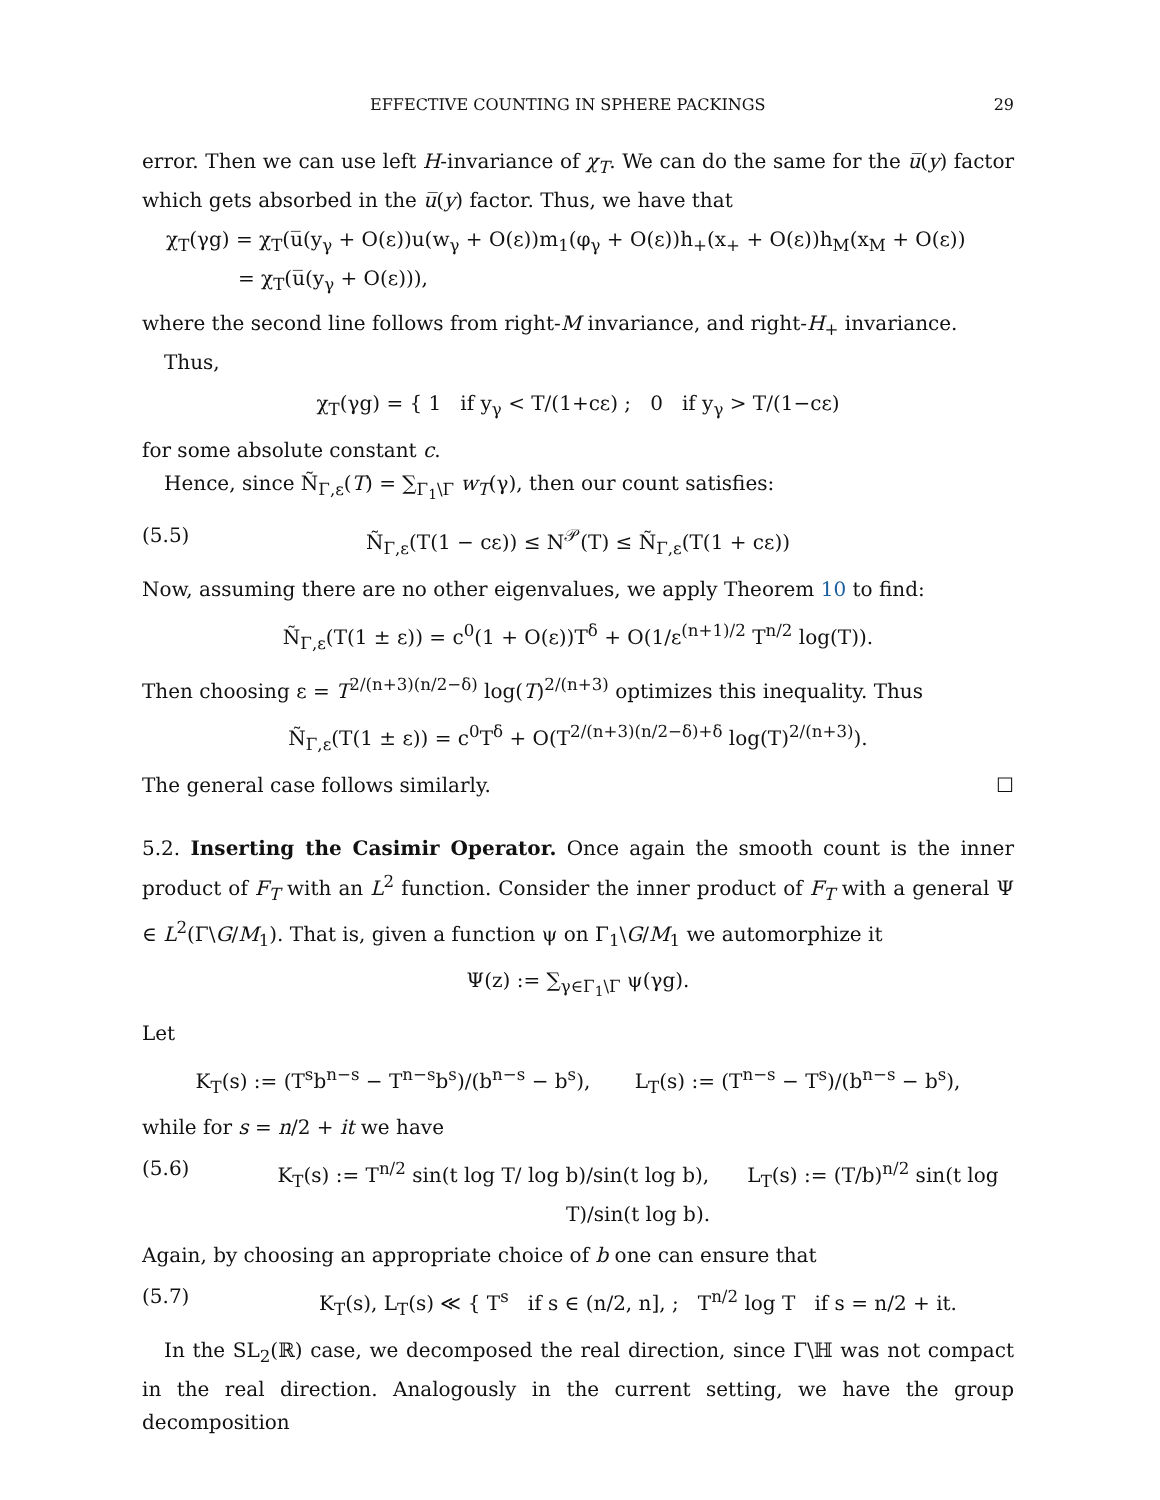EFFECTIVE COUNTING IN SPHERE PACKINGS 29
error. Then we can use left H-invariance of χ<sub>T</sub>. We can do the same for the u̅(y) factor which gets absorbed in the u̅(y) factor. Thus, we have that
χ<sub>T</sub>(γg) = χ<sub>T</sub>(u̅(y<sub>γ</sub> + O(ε))u(w<sub>γ</sub> + O(ε))m<sub>1</sub>(φ<sub>γ</sub> + O(ε))h<sub>+</sub>(x<sub>+</sub> + O(ε))h<sub>M</sub>(x<sub>M</sub> + O(ε))
= χ<sub>T</sub>(u̅(y<sub>γ</sub> + O(ε))),
where the second line follows from right-M invariance, and right-H<sub>+</sub> invariance.
Thus,
χ<sub>T</sub>(γg) = { 1 if y<sub>γ</sub> < T/(1+cε) ; 0 if y<sub>γ</sub> > T/(1−cε)
for some absolute constant c.
Hence, since Ñ<sub>Γ,ε</sub>(T) = ∑<sub>Γ<sub>1</sub>\Γ</sub> w<sub>T</sub>(γ), then our count satisfies:
(5.5) Ñ<sub>Γ,ε</sub>(T(1 − cε)) ≤ N<sup>𝒫</sup>(T) ≤ Ñ<sub>Γ,ε</sub>(T(1 + cε))
Now, assuming there are no other eigenvalues, we apply Theorem 10 to find:
Ñ<sub>Γ,ε</sub>(T(1 ± ε)) = c<sup>0</sup>(1 + O(ε))T<sup>δ</sup> + O(1/ε<sup>(n+1)/2</sup> T<sup>n/2</sup> log(T)).
Then choosing ε = T<sup>2/(n+3)(n/2−δ)</sup> log(T)<sup>2/(n+3)</sup> optimizes this inequality. Thus
Ñ<sub>Γ,ε</sub>(T(1 ± ε)) = c<sup>0</sup>T<sup>δ</sup> + O(T<sup>2/(n+3)(n/2−δ)+δ</sup> log(T)<sup>2/(n+3)</sup>).
The general case follows similarly. ☐
5.2. Inserting the Casimir Operator. Once again the smooth count is the inner product of F<sub>T</sub> with an L<sup>2</sup> function. Consider the inner product of F<sub>T</sub> with a general Ψ ∈ L<sup>2</sup>(Γ\G/M<sub>1</sub>). That is, given a function ψ on Γ<sub>1</sub>\G/M<sub>1</sub> we automorphize it
Ψ(z) := ∑<sub>γ∈Γ<sub>1</sub>\Γ</sub> ψ(γg).
Let
K<sub>T</sub>(s) := (T<sup>s</sup>b<sup>n−s</sup> − T<sup>n−s</sup>b<sup>s</sup>)/(b<sup>n−s</sup> − b<sup>s</sup>), L<sub>T</sub>(s) := (T<sup>n−s</sup> − T<sup>s</sup>)/(b<sup>n−s</sup> − b<sup>s</sup>),
while for s = n/2 + it we have
(5.6) K<sub>T</sub>(s) := T<sup>n/2</sup> sin(t log T/ log b)/sin(t log b), L<sub>T</sub>(s) := (T/b)<sup>n/2</sup> sin(t log T)/sin(t log b).
Again, by choosing an appropriate choice of b one can ensure that
(5.7) K<sub>T</sub>(s), L<sub>T</sub>(s) ≪ { T<sup>s</sup> if s ∈ (n/2, n], ; T<sup>n/2</sup> log T if s = n/2 + it.
In the SL<sub>2</sub>(ℝ) case, we decomposed the real direction, since Γ\ℍ was not compact in the real direction. Analogously in the current setting, we have the group decomposition